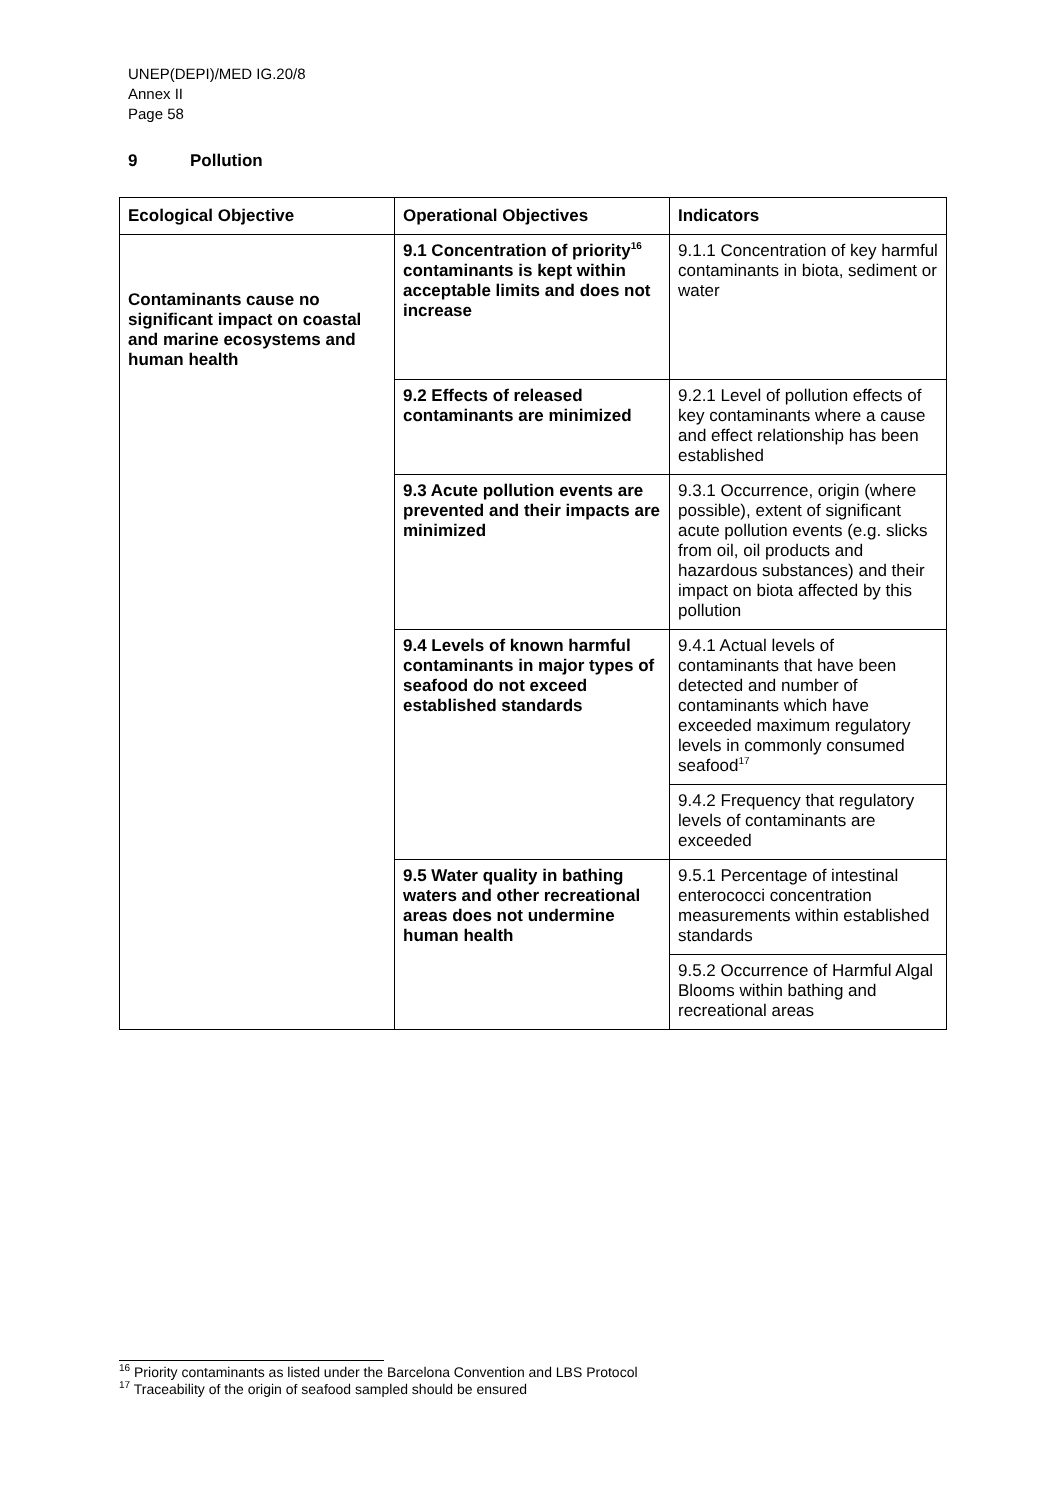UNEP(DEPI)/MED IG.20/8
Annex II
Page 58
9 Pollution
| Ecological Objective | Operational Objectives | Indicators |
| --- | --- | --- |
| Contaminants cause no significant impact on coastal and marine ecosystems and human health | 9.1 Concentration of priority<sup>16</sup> contaminants is kept within acceptable limits and does not increase | 9.1.1 Concentration of key harmful contaminants in biota, sediment or water |
| | 9.2 Effects of released contaminants are minimized | 9.2.1 Level of pollution effects of key contaminants where a cause and effect relationship has been established |
| | 9.3 Acute pollution events are prevented and their impacts are minimized | 9.3.1 Occurrence, origin (where possible), extent of significant acute pollution events (e.g. slicks from oil, oil products and hazardous substances) and their impact on biota affected by this pollution |
| | 9.4 Levels of known harmful contaminants in major types of seafood do not exceed established standards | 9.4.1 Actual levels of contaminants that have been detected and number of contaminants which have exceeded maximum regulatory levels in commonly consumed seafood<sup>17</sup> |
| | | 9.4.2 Frequency that regulatory levels of contaminants are exceeded |
| | 9.5 Water quality in bathing waters and other recreational areas does not undermine human health | 9.5.1 Percentage of intestinal enterococci concentration measurements within established standards |
| | | 9.5.2 Occurrence of Harmful Algal Blooms within bathing and recreational areas |
<sup>16</sup> Priority contaminants as listed under the Barcelona Convention and LBS Protocol
<sup>17</sup> Traceability of the origin of seafood sampled should be ensured